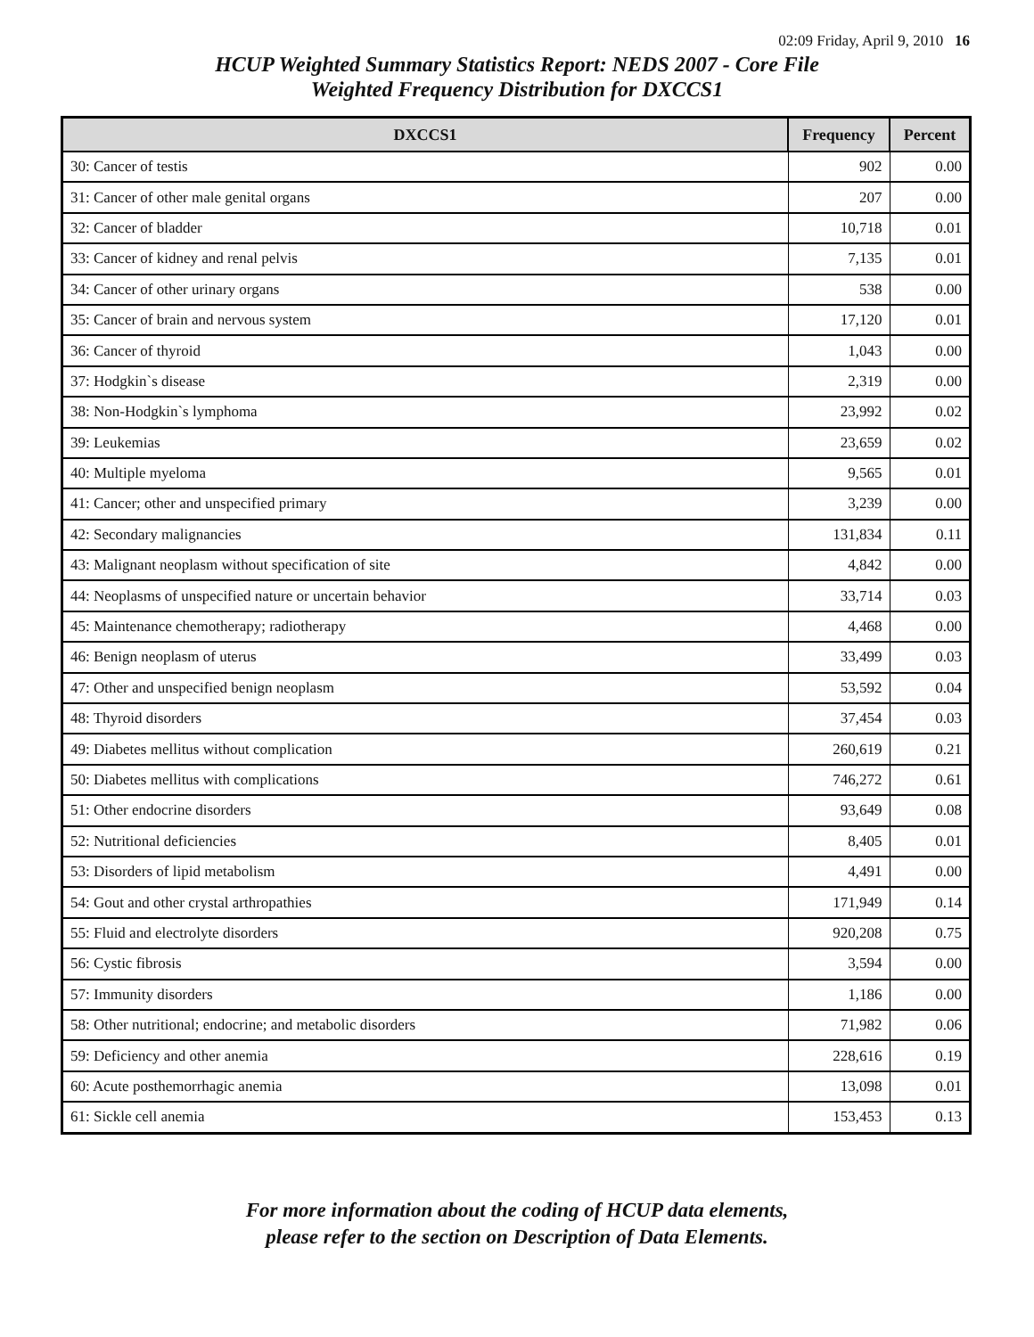02:09 Friday, April 9, 2010 16
HCUP Weighted Summary Statistics Report: NEDS 2007 - Core File
Weighted Frequency Distribution for DXCCS1
| DXCCS1 | Frequency | Percent |
| --- | --- | --- |
| 30: Cancer of testis | 902 | 0.00 |
| 31: Cancer of other male genital organs | 207 | 0.00 |
| 32: Cancer of bladder | 10,718 | 0.01 |
| 33: Cancer of kidney and renal pelvis | 7,135 | 0.01 |
| 34: Cancer of other urinary organs | 538 | 0.00 |
| 35: Cancer of brain and nervous system | 17,120 | 0.01 |
| 36: Cancer of thyroid | 1,043 | 0.00 |
| 37: Hodgkin`s disease | 2,319 | 0.00 |
| 38: Non-Hodgkin`s lymphoma | 23,992 | 0.02 |
| 39: Leukemias | 23,659 | 0.02 |
| 40: Multiple myeloma | 9,565 | 0.01 |
| 41: Cancer; other and unspecified primary | 3,239 | 0.00 |
| 42: Secondary malignancies | 131,834 | 0.11 |
| 43: Malignant neoplasm without specification of site | 4,842 | 0.00 |
| 44: Neoplasms of unspecified nature or uncertain behavior | 33,714 | 0.03 |
| 45: Maintenance chemotherapy; radiotherapy | 4,468 | 0.00 |
| 46: Benign neoplasm of uterus | 33,499 | 0.03 |
| 47: Other and unspecified benign neoplasm | 53,592 | 0.04 |
| 48: Thyroid disorders | 37,454 | 0.03 |
| 49: Diabetes mellitus without complication | 260,619 | 0.21 |
| 50: Diabetes mellitus with complications | 746,272 | 0.61 |
| 51: Other endocrine disorders | 93,649 | 0.08 |
| 52: Nutritional deficiencies | 8,405 | 0.01 |
| 53: Disorders of lipid metabolism | 4,491 | 0.00 |
| 54: Gout and other crystal arthropathies | 171,949 | 0.14 |
| 55: Fluid and electrolyte disorders | 920,208 | 0.75 |
| 56: Cystic fibrosis | 3,594 | 0.00 |
| 57: Immunity disorders | 1,186 | 0.00 |
| 58: Other nutritional; endocrine; and metabolic disorders | 71,982 | 0.06 |
| 59: Deficiency and other anemia | 228,616 | 0.19 |
| 60: Acute posthemorrhagic anemia | 13,098 | 0.01 |
| 61: Sickle cell anemia | 153,453 | 0.13 |
For more information about the coding of HCUP data elements,
please refer to the section on Description of Data Elements.